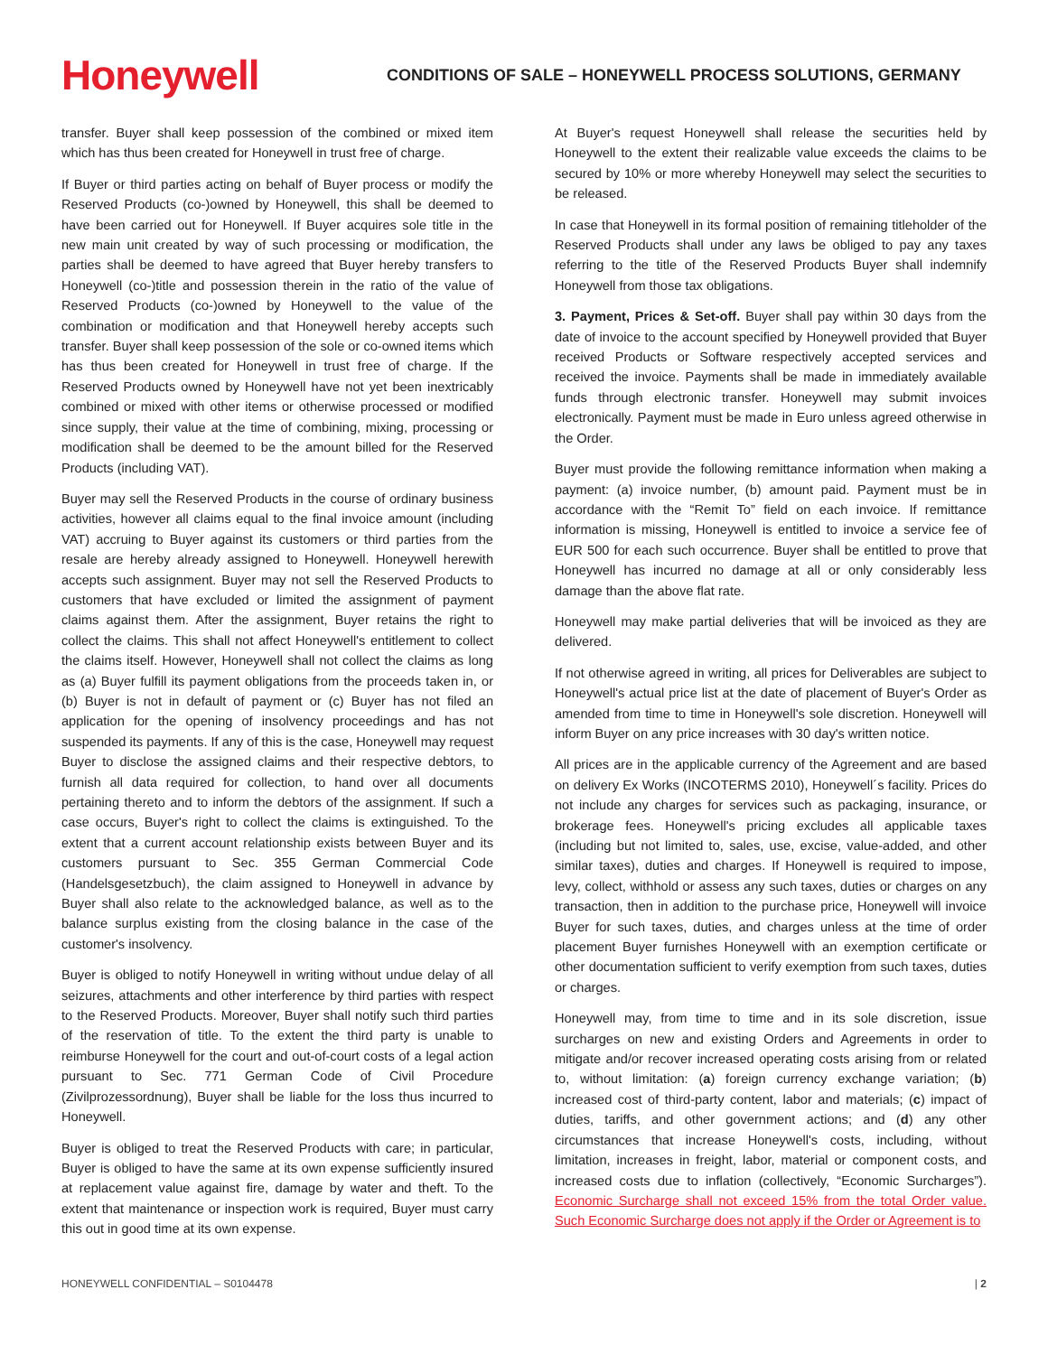Honeywell
CONDITIONS OF SALE – HONEYWELL PROCESS SOLUTIONS, GERMANY
transfer. Buyer shall keep possession of the combined or mixed item which has thus been created for Honeywell in trust free of charge.
If Buyer or third parties acting on behalf of Buyer process or modify the Reserved Products (co-)owned by Honeywell, this shall be deemed to have been carried out for Honeywell. If Buyer acquires sole title in the new main unit created by way of such processing or modification, the parties shall be deemed to have agreed that Buyer hereby transfers to Honeywell (co-)title and possession therein in the ratio of the value of Reserved Products (co-)owned by Honeywell to the value of the combination or modification and that Honeywell hereby accepts such transfer. Buyer shall keep possession of the sole or co-owned items which has thus been created for Honeywell in trust free of charge. If the Reserved Products owned by Honeywell have not yet been inextricably combined or mixed with other items or otherwise processed or modified since supply, their value at the time of combining, mixing, processing or modification shall be deemed to be the amount billed for the Reserved Products (including VAT).
Buyer may sell the Reserved Products in the course of ordinary business activities, however all claims equal to the final invoice amount (including VAT) accruing to Buyer against its customers or third parties from the resale are hereby already assigned to Honeywell. Honeywell herewith accepts such assignment. Buyer may not sell the Reserved Products to customers that have excluded or limited the assignment of payment claims against them. After the assignment, Buyer retains the right to collect the claims. This shall not affect Honeywell's entitlement to collect the claims itself. However, Honeywell shall not collect the claims as long as (a) Buyer fulfill its payment obligations from the proceeds taken in, or (b) Buyer is not in default of payment or (c) Buyer has not filed an application for the opening of insolvency proceedings and has not suspended its payments. If any of this is the case, Honeywell may request Buyer to disclose the assigned claims and their respective debtors, to furnish all data required for collection, to hand over all documents pertaining thereto and to inform the debtors of the assignment. If such a case occurs, Buyer's right to collect the claims is extinguished. To the extent that a current account relationship exists between Buyer and its customers pursuant to Sec. 355 German Commercial Code (Handelsgesetzbuch), the claim assigned to Honeywell in advance by Buyer shall also relate to the acknowledged balance, as well as to the balance surplus existing from the closing balance in the case of the customer's insolvency.
Buyer is obliged to notify Honeywell in writing without undue delay of all seizures, attachments and other interference by third parties with respect to the Reserved Products. Moreover, Buyer shall notify such third parties of the reservation of title. To the extent the third party is unable to reimburse Honeywell for the court and out-of-court costs of a legal action pursuant to Sec. 771 German Code of Civil Procedure (Zivilprozessordnung), Buyer shall be liable for the loss thus incurred to Honeywell.
Buyer is obliged to treat the Reserved Products with care; in particular, Buyer is obliged to have the same at its own expense sufficiently insured at replacement value against fire, damage by water and theft. To the extent that maintenance or inspection work is required, Buyer must carry this out in good time at its own expense.
At Buyer's request Honeywell shall release the securities held by Honeywell to the extent their realizable value exceeds the claims to be secured by 10% or more whereby Honeywell may select the securities to be released.
In case that Honeywell in its formal position of remaining titleholder of the Reserved Products shall under any laws be obliged to pay any taxes referring to the title of the Reserved Products Buyer shall indemnify Honeywell from those tax obligations.
3. Payment, Prices & Set-off. Buyer shall pay within 30 days from the date of invoice to the account specified by Honeywell provided that Buyer received Products or Software respectively accepted services and received the invoice. Payments shall be made in immediately available funds through electronic transfer. Honeywell may submit invoices electronically. Payment must be made in Euro unless agreed otherwise in the Order.
Buyer must provide the following remittance information when making a payment: (a) invoice number, (b) amount paid. Payment must be in accordance with the “Remit To” field on each invoice. If remittance information is missing, Honeywell is entitled to invoice a service fee of EUR 500 for each such occurrence. Buyer shall be entitled to prove that Honeywell has incurred no damage at all or only considerably less damage than the above flat rate.
Honeywell may make partial deliveries that will be invoiced as they are delivered.
If not otherwise agreed in writing, all prices for Deliverables are subject to Honeywell's actual price list at the date of placement of Buyer's Order as amended from time to time in Honeywell's sole discretion. Honeywell will inform Buyer on any price increases with 30 day's written notice.
All prices are in the applicable currency of the Agreement and are based on delivery Ex Works (INCOTERMS 2010), Honeywell´s facility. Prices do not include any charges for services such as packaging, insurance, or brokerage fees. Honeywell's pricing excludes all applicable taxes (including but not limited to, sales, use, excise, value-added, and other similar taxes), duties and charges. If Honeywell is required to impose, levy, collect, withhold or assess any such taxes, duties or charges on any transaction, then in addition to the purchase price, Honeywell will invoice Buyer for such taxes, duties, and charges unless at the time of order placement Buyer furnishes Honeywell with an exemption certificate or other documentation sufficient to verify exemption from such taxes, duties or charges.
Honeywell may, from time to time and in its sole discretion, issue surcharges on new and existing Orders and Agreements in order to mitigate and/or recover increased operating costs arising from or related to, without limitation: (a) foreign currency exchange variation; (b) increased cost of third-party content, labor and materials; (c) impact of duties, tariffs, and other government actions; and (d) any other circumstances that increase Honeywell's costs, including, without limitation, increases in freight, labor, material or component costs, and increased costs due to inflation (collectively, “Economic Surcharges”). Economic Surcharge shall not exceed 15% from the total Order value. Such Economic Surcharge does not apply if the Order or Agreement is to
HONEYWELL CONFIDENTIAL – S0104478 | 2